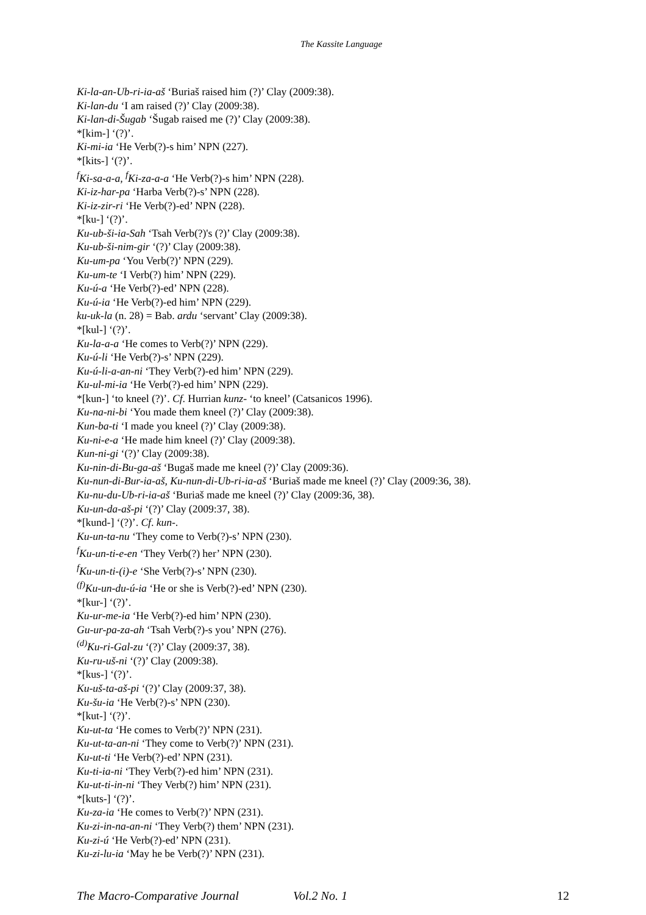The Kassite Language
Ki-la-an-Ub-ri-ia-aš ‘Buriaš raised him (?)’ Clay (2009:38).
Ki-lan-du ‘I am raised (?)’ Clay (2009:38).
Ki-lan-di-Šugab ‘Šugab raised me (?)’ Clay (2009:38).
*[kim-] ‘(?)’.
Ki-mi-ia ‘He Verb(?)-s him’ NPN (227).
*[kits-] ‘(?)’.
<sup>f</sup> Ki-sa-a-a, <sup>f</sup>Ki-za-a-a ‘He Verb(?)-s him’ NPN (228).
Ki-iz-har-pa ‘Harba Verb(?)-s’ NPN (228).
Ki-iz-zir-ri ‘He Verb(?)-ed’ NPN (228).
*[ku-] ‘(?)’.
Ku-ub-ši-ia-Sah ‘Tsah Verb(?)'s (?)’ Clay (2009:38).
Ku-ub-ši-nim-gir ‘(?)’ Clay (2009:38).
Ku-um-pa ‘You Verb(?)’ NPN (229).
Ku-um-te ‘I Verb(?) him’ NPN (229).
Ku-ú-a ‘He Verb(?)-ed’ NPN (228).
Ku-ú-ia ‘He Verb(?)-ed him’ NPN (229).
ku-uk-la (n. 28) = Bab. ardu ‘servant’ Clay (2009:38).
*[kul-] ‘(?)’.
Ku-la-a-a ‘He comes to Verb(?)’ NPN (229).
Ku-ú-li ‘He Verb(?)-s’ NPN (229).
Ku-ú-li-a-an-ni ‘They Verb(?)-ed him’ NPN (229).
Ku-ul-mi-ia ‘He Verb(?)-ed him’ NPN (229).
*[kun-] ‘to kneel (?)’. Cf. Hurrian kunz- ‘to kneel’ (Catsanicos 1996).
Ku-na-ni-bi ‘You made them kneel (?)’ Clay (2009:38).
Kun-ba-ti ‘I made you kneel (?)’ Clay (2009:38).
Ku-ni-e-a ‘He made him kneel (?)’ Clay (2009:38).
Kun-ni-gi ‘(?)’ Clay (2009:38).
Ku-nin-di-Bu-ga-aš ‘Bugaš made me kneel (?)’ Clay (2009:36).
Ku-nun-di-Bur-ia-aš, Ku-nun-di-Ub-ri-ia-aš ‘Buriaš made me kneel (?)’ Clay (2009:36, 38).
Ku-nu-du-Ub-ri-ia-aš ‘Buriaš made me kneel (?)’ Clay (2009:36, 38).
Ku-un-da-aš-pi ‘(?)’ Clay (2009:37, 38).
*[kund-] ‘(?)’. Cf. kun-.
Ku-un-ta-nu ‘They come to Verb(?)-s’ NPN (230).
<sup>f</sup> Ku-un-ti-e-en ‘They Verb(?) her’ NPN (230).
<sup>f</sup> Ku-un-ti-(i)-e ‘She Verb(?)-s’ NPN (230).
<sup>(f)</sup> Ku-un-du-ú-ia ‘He or she is Verb(?)-ed’ NPN (230).
*[kur-] ‘(?)’.
Ku-ur-me-ia ‘He Verb(?)-ed him’ NPN (230).
Gu-ur-pa-za-ah ‘Tsah Verb(?)-s you’ NPN (276).
<sup>(d)</sup> Ku-ri-Gal-zu ‘(?)’ Clay (2009:37, 38).
Ku-ru-uš-ni ‘(?)’ Clay (2009:38).
*[kus-] ‘(?)’.
Ku-uš-ta-aš-pi ‘(?)’ Clay (2009:37, 38).
Ku-šu-ia ‘He Verb(?)-s’ NPN (230).
*[kut-] ‘(?)’.
Ku-ut-ta ‘He comes to Verb(?)’ NPN (231).
Ku-ut-ta-an-ni ‘They come to Verb(?)’ NPN (231).
Ku-ut-ti ‘He Verb(?)-ed’ NPN (231).
Ku-ti-ia-ni ‘They Verb(?)-ed him’ NPN (231).
Ku-ut-ti-in-ni ‘They Verb(?) him’ NPN (231).
*[kuts-] ‘(?)’.
Ku-za-ia ‘He comes to Verb(?)’ NPN (231).
Ku-zi-in-na-an-ni ‘They Verb(?) them’ NPN (231).
Ku-zi-ú ‘He Verb(?)-ed’ NPN (231).
Ku-zi-lu-ia ‘May he be Verb(?)’ NPN (231).
The Macro-Comparative Journal Vol.2 No. 1 12